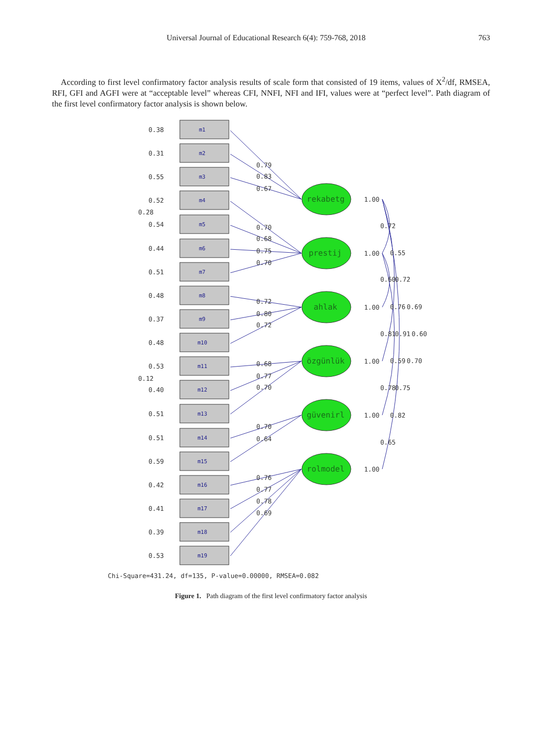Universal Journal of Educational Research 6(4): 759-768, 2018 763
According to first level confirmatory factor analysis results of scale form that consisted of 19 items, values of X<sup>2</sup>/df, RMSEA, RFI, GFI and AGFI were at “acceptable level” whereas CFI, NNFI, NFI and IFI, values were at “perfect level”. Path diagram of the first level confirmatory factor analysis is shown below.
m1
m2
m3
m4
m5
m6
m7
m8
m9
m10
m11
m12
m13
m14
m15
m16
m17
m18
m19
0.38
0.31
0.55
0.52
0.28
0.54
0.44
0.51
0.48
0.37
0.48
0.53
0.12
0.40
0.51
0.51
0.59
0.42
0.41
0.39
0.53
rekabetg
prestij
ahlak
özgünlük
güvenirl
rolmodel
1.00
1.00
1.00
1.00
1.00
1.00
0.79
0.83
0.67
0.70
0.68
0.75
0.70
0.72
0.80
0.72
0.68
0.77
0.70
0.70
0.64
0.76
0.77
0.78
0.69
0.72
0.55
0.60
0.72
0.76
0.69
0.81
0.91
0.60
0.59
0.70
0.78
0.75
0.82
0.65
Chi-Square=431.24, df=135, P-value=0.00000, RMSEA=0.082
Figure 1. Path diagram of the first level confirmatory factor analysis